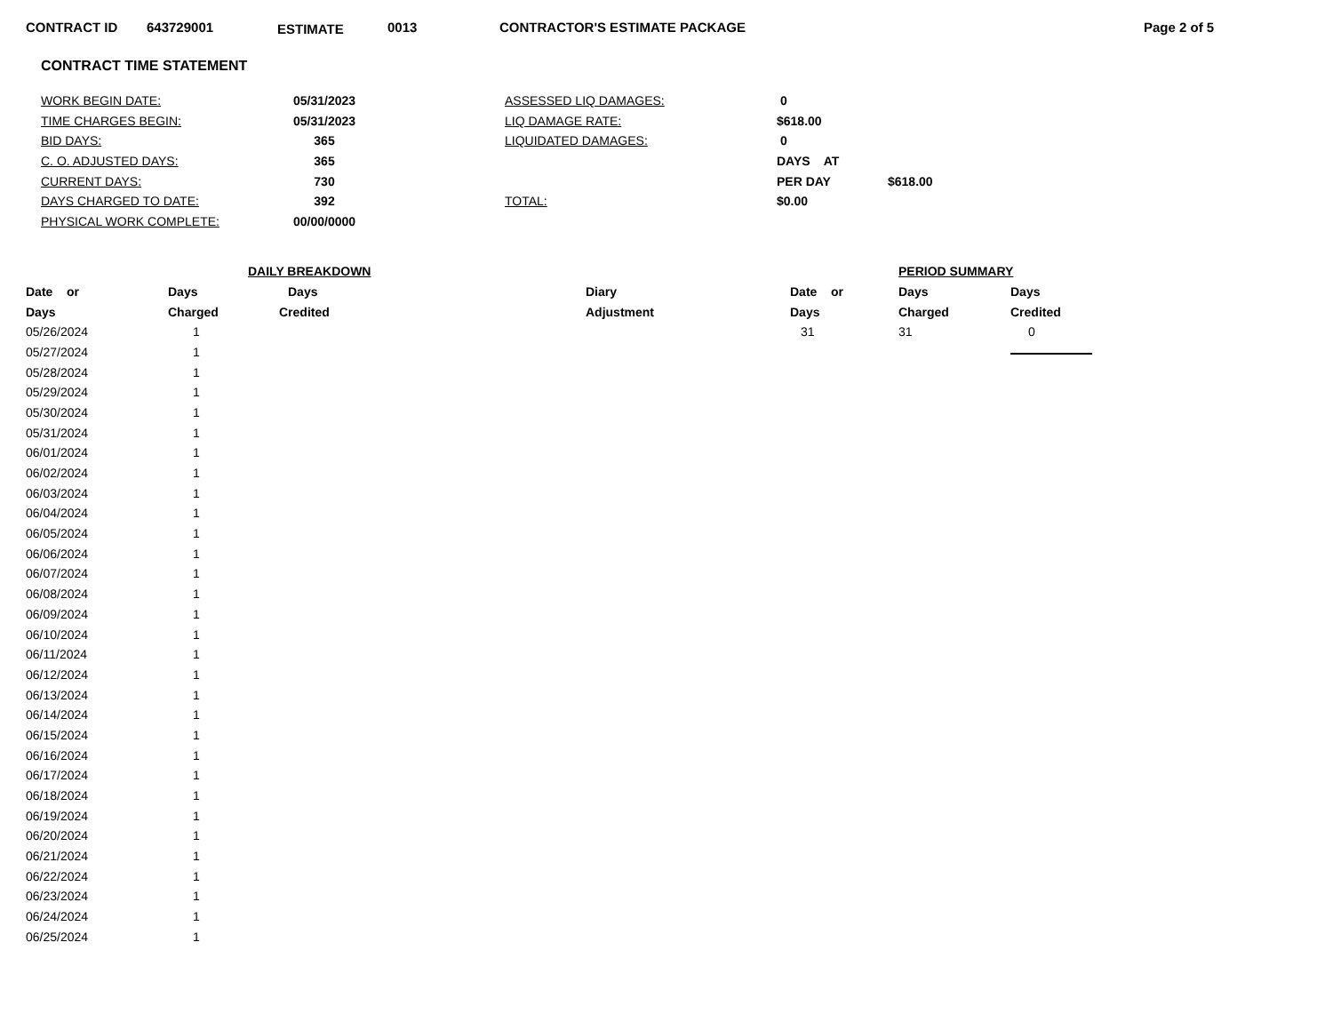CONTRACT ID 643729001 ESTIMATE 0013 CONTRACTOR'S ESTIMATE PACKAGE Page 2 of 5
CONTRACT TIME STATEMENT
| WORK BEGIN DATE: | 05/31/2023 | ASSESSED LIQ DAMAGES: | 0 | |
| TIME CHARGES BEGIN: | 05/31/2023 | LIQ DAMAGE RATE: | $618.00 | |
| BID DAYS: | 365 | LIQUIDATED DAMAGES: | 0 | |
| C. O. ADJUSTED DAYS: | 365 | | DAYS AT | |
| CURRENT DAYS: | 730 | | PER DAY | $618.00 |
| DAYS CHARGED TO DATE: | 392 | TOTAL: | $0.00 | |
| PHYSICAL WORK COMPLETE: | 00/00/0000 | | | |
| | DAILY BREAKDOWN | | |
| --- | --- | --- | --- |
| Date or | Days | Days | Diary |
| Days | Charged | Credited | Adjustment |
| 05/26/2024 | 1 | | |
| 05/27/2024 | 1 | | |
| 05/28/2024 | 1 | | |
| 05/29/2024 | 1 | | |
| 05/30/2024 | 1 | | |
| 05/31/2024 | 1 | | |
| 06/01/2024 | 1 | | |
| 06/02/2024 | 1 | | |
| 06/03/2024 | 1 | | |
| 06/04/2024 | 1 | | |
| 06/05/2024 | 1 | | |
| 06/06/2024 | 1 | | |
| 06/07/2024 | 1 | | |
| 06/08/2024 | 1 | | |
| 06/09/2024 | 1 | | |
| 06/10/2024 | 1 | | |
| 06/11/2024 | 1 | | |
| 06/12/2024 | 1 | | |
| 06/13/2024 | 1 | | |
| 06/14/2024 | 1 | | |
| 06/15/2024 | 1 | | |
| 06/16/2024 | 1 | | |
| 06/17/2024 | 1 | | |
| 06/18/2024 | 1 | | |
| 06/19/2024 | 1 | | |
| 06/20/2024 | 1 | | |
| 06/21/2024 | 1 | | |
| 06/22/2024 | 1 | | |
| 06/23/2024 | 1 | | |
| 06/24/2024 | 1 | | |
| 06/25/2024 | 1 | | |
| | PERIOD SUMMARY | |
| --- | --- | --- |
| Date or | Days | Days |
| Days | Charged | Credited |
| 31 | 31 | 0 |